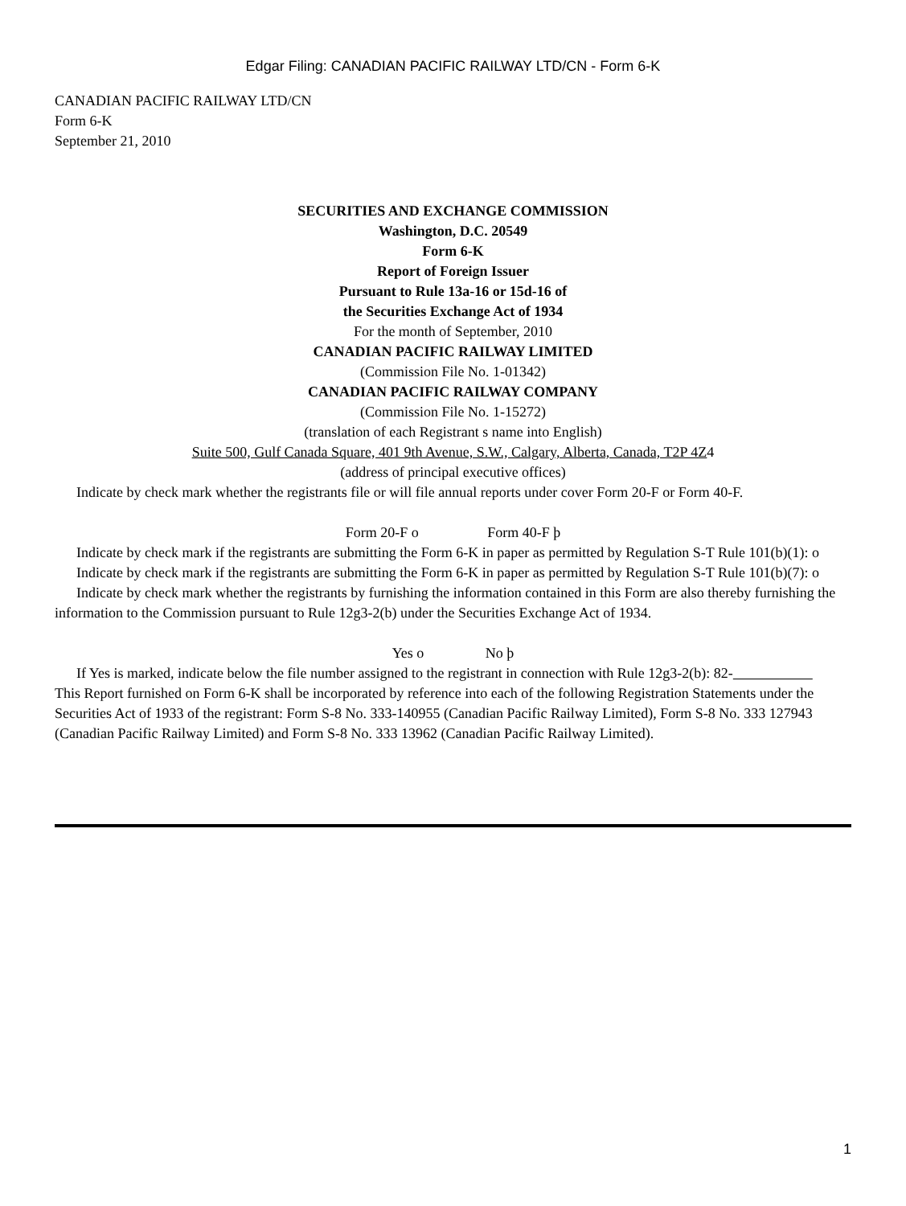Edgar Filing: CANADIAN PACIFIC RAILWAY LTD/CN - Form 6-K
CANADIAN PACIFIC RAILWAY LTD/CN
Form 6-K
September 21, 2010
SECURITIES AND EXCHANGE COMMISSION
Washington, D.C. 20549
Form 6-K
Report of Foreign Issuer
Pursuant to Rule 13a-16 or 15d-16 of
the Securities Exchange Act of 1934
For the month of September, 2010
CANADIAN PACIFIC RAILWAY LIMITED
(Commission File No. 1-01342)
CANADIAN PACIFIC RAILWAY COMPANY
(Commission File No. 1-15272)
(translation of each Registrant s name into English)
Suite 500, Gulf Canada Square, 401 9th Avenue, S.W., Calgary, Alberta, Canada, T2P 4Z4
(address of principal executive offices)
Indicate by check mark whether the registrants file or will file annual reports under cover Form 20-F or Form 40-F.
Form 20-F o Form 40-F þ
Indicate by check mark if the registrants are submitting the Form 6-K in paper as permitted by Regulation S-T Rule 101(b)(1): o
Indicate by check mark if the registrants are submitting the Form 6-K in paper as permitted by Regulation S-T Rule 101(b)(7): o
Indicate by check mark whether the registrants by furnishing the information contained in this Form are also thereby furnishing the information to the Commission pursuant to Rule 12g3-2(b) under the Securities Exchange Act of 1934.
Yes o No þ
If Yes is marked, indicate below the file number assigned to the registrant in connection with Rule 12g3-2(b): 82-
This Report furnished on Form 6-K shall be incorporated by reference into each of the following Registration Statements under the Securities Act of 1933 of the registrant: Form S-8 No. 333-140955 (Canadian Pacific Railway Limited), Form S-8 No. 333 127943 (Canadian Pacific Railway Limited) and Form S-8 No. 333 13962 (Canadian Pacific Railway Limited).
1